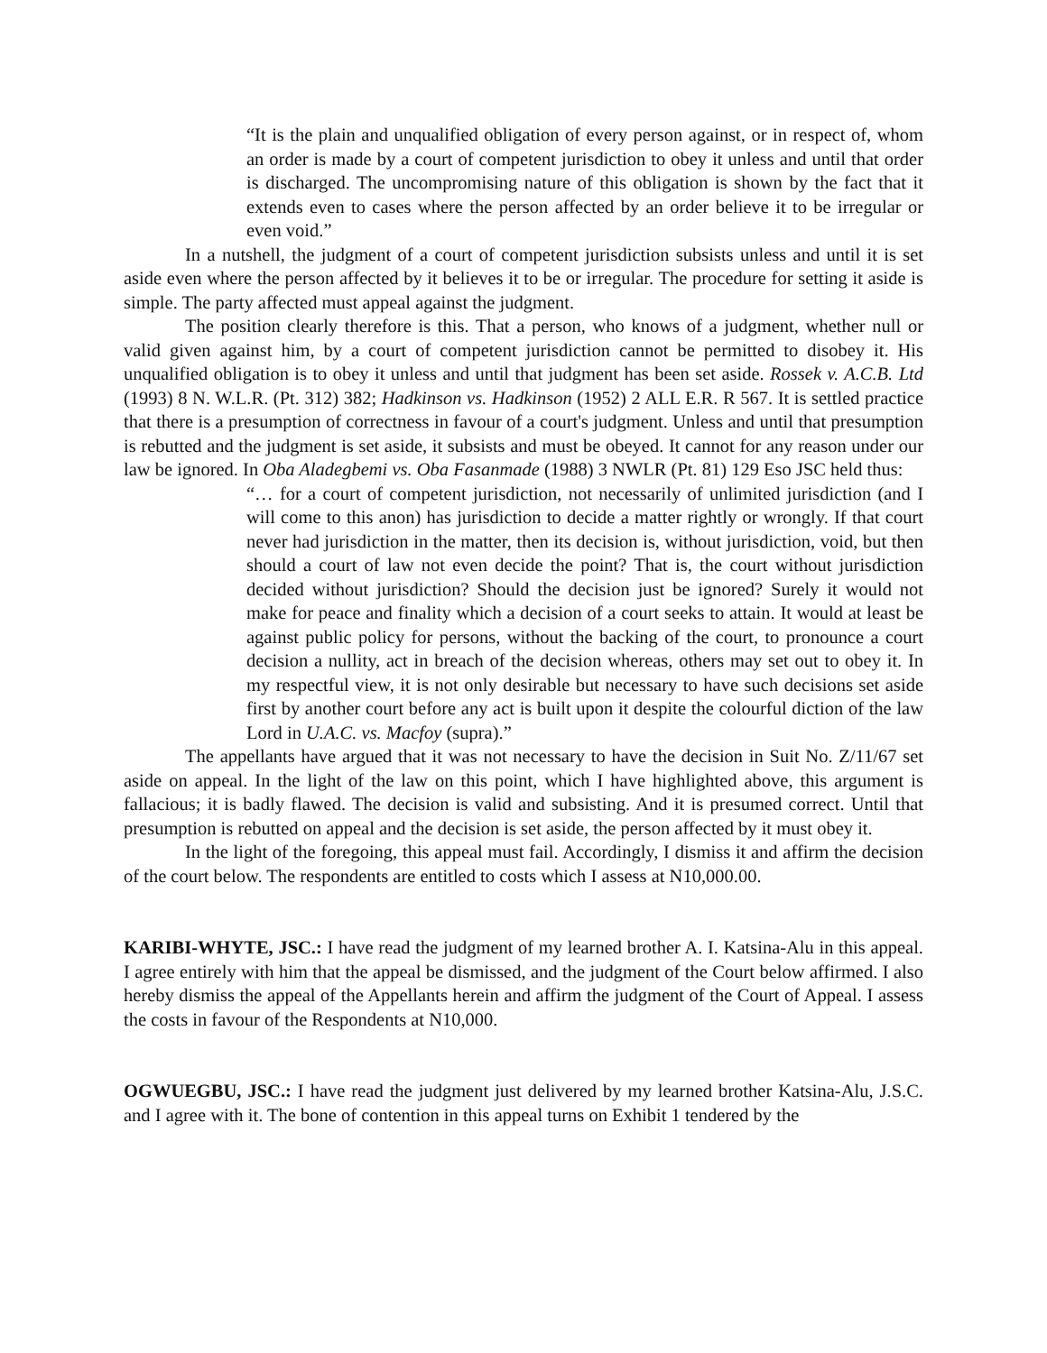“It is the plain and unqualified obligation of every person against, or in respect of, whom an order is made by a court of competent jurisdiction to obey it unless and until that order is discharged. The uncompromising nature of this obligation is shown by the fact that it extends even to cases where the person affected by an order believe it to be irregular or even void.”
In a nutshell, the judgment of a court of competent jurisdiction subsists unless and until it is set aside even where the person affected by it believes it to be or irregular. The procedure for setting it aside is simple. The party affected must appeal against the judgment.
The position clearly therefore is this. That a person, who knows of a judgment, whether null or valid given against him, by a court of competent jurisdiction cannot be permitted to disobey it. His unqualified obligation is to obey it unless and until that judgment has been set aside. Rossek v. A.C.B. Ltd (1993) 8 N. W.L.R. (Pt. 312) 382; Hadkinson vs. Hadkinson (1952) 2 ALL E.R. R 567. It is settled practice that there is a presumption of correctness in favour of a court's judgment. Unless and until that presumption is rebutted and the judgment is set aside, it subsists and must be obeyed. It cannot for any reason under our law be ignored. In Oba Aladegbemi vs. Oba Fasanmade (1988) 3 NWLR (Pt. 81) 129 Eso JSC held thus:
“… for a court of competent jurisdiction, not necessarily of unlimited jurisdiction (and I will come to this anon) has jurisdiction to decide a matter rightly or wrongly. If that court never had jurisdiction in the matter, then its decision is, without jurisdiction, void, but then should a court of law not even decide the point? That is, the court without jurisdiction decided without jurisdiction? Should the decision just be ignored? Surely it would not make for peace and finality which a decision of a court seeks to attain. It would at least be against public policy for persons, without the backing of the court, to pronounce a court decision a nullity, act in breach of the decision whereas, others may set out to obey it. In my respectful view, it is not only desirable but necessary to have such decisions set aside first by another court before any act is built upon it despite the colourful diction of the law Lord in U.A.C. vs. Macfoy (supra).”
The appellants have argued that it was not necessary to have the decision in Suit No. Z/11/67 set aside on appeal. In the light of the law on this point, which I have highlighted above, this argument is fallacious; it is badly flawed. The decision is valid and subsisting. And it is presumed correct. Until that presumption is rebutted on appeal and the decision is set aside, the person affected by it must obey it.
In the light of the foregoing, this appeal must fail. Accordingly, I dismiss it and affirm the decision of the court below. The respondents are entitled to costs which I assess at N10,000.00.
KARIBI-WHYTE, JSC.: I have read the judgment of my learned brother A. I. Katsina-Alu in this appeal. I agree entirely with him that the appeal be dismissed, and the judgment of the Court below affirmed. I also hereby dismiss the appeal of the Appellants herein and affirm the judgment of the Court of Appeal. I assess the costs in favour of the Respondents at N10,000.
OGWUEGBU, JSC.: I have read the judgment just delivered by my learned brother Katsina-Alu, J.S.C. and I agree with it. The bone of contention in this appeal turns on Exhibit 1 tendered by the